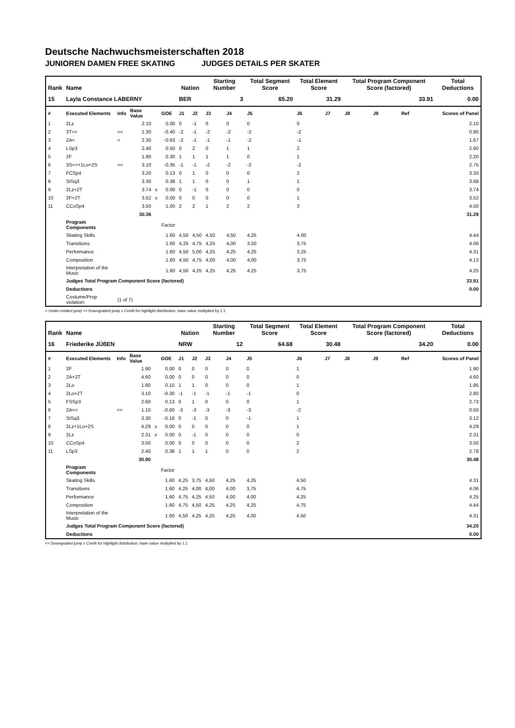Deutsche Nachwuchsmeisterschaften 2018
JUNIOREN DAMEN FREE SKATING JUDGES DETAILS PER SKATER
| Rank | Name | | | | | Nation | | Starting Number | | Total Segment Score | Total Element Score | | Total Program Component Score (factored) | | | Total Deductions |
| --- | --- | --- | --- | --- | --- | --- | --- | --- | --- | --- | --- | --- | --- | --- | --- | --- |
| 15 | Layla Constance LABERNY | | | | | BER | | 3 | | 65.20 | 31.29 | | 33.91 | | | 0.00 |
| # | Executed Elements | Info | Base Value | | GOE | J1 | J2 | J3 | J4 | J5 | J6 | J7 | J8 | J9 | Ref | Scores of Panel |
| 1 | 2Lz | | 2.10 | | 0.00 | 0 | -1 | 0 | 0 | 0 | 0 | | | | | 2.10 |
| 2 | 3T<< | << | 1.30 | | -0.40 | -2 | -1 | -2 | -2 | -2 | -2 | | | | | 0.90 |
| 3 | 2A< | < | 2.30 | | -0.63 | -2 | -1 | -1 | -1 | -2 | -1 | | | | | 1.67 |
| 4 | LSp3 | | 2.40 | | 0.50 | 0 | 2 | 0 | 1 | 1 | 2 | | | | | 2.90 |
| 5 | 2F | | 1.90 | | 0.30 | 1 | 1 | 1 | 1 | 0 | 1 | | | | | 2.20 |
| 6 | 3S<<+1Lo+2S | << | 3.10 | | -0.35 | -1 | -1 | -2 | -2 | -2 | -2 | | | | | 2.75 |
| 7 | FCSp4 | | 3.20 | | 0.13 | 0 | 1 | 0 | 0 | 0 | 2 | | | | | 3.33 |
| 8 | StSq3 | | 3.30 | | 0.38 | 1 | 1 | 0 | 0 | 1 | 1 | | | | | 3.68 |
| 9 | 2Lz+2T | | 3.74 | x | 0.00 | 0 | -1 | 0 | 0 | 0 | 0 | | | | | 3.74 |
| 10 | 2F+2T | | 3.52 | x | 0.00 | 0 | 0 | 0 | 0 | 0 | 1 | | | | | 3.52 |
| 11 | CCoSp4 | | 3.50 | | 1.00 | 2 | 2 | 1 | 2 | 2 | 3 | | | | | 4.50 |
| | | | 30.36 | | | | | | | | | | | | | 31.29 |
| | Program Components | | | | Factor | | | | | | | | | | | |
| | Skating Skills | | | | 1.60 | 4,50 | 4,50 | 4,50 | 4,50 | 4,25 | 4,00 | | | | | 4.44 |
| | Transitions | | | | 1.60 | 4,25 | 4,75 | 4,25 | 4,00 | 3,50 | 3,75 | | | | | 4.06 |
| | Performance | | | | 1.60 | 4,50 | 5,00 | 4,25 | 4,25 | 4,25 | 3,25 | | | | | 4.31 |
| | Composition | | | | 1.60 | 4,50 | 4,75 | 4,00 | 4,00 | 4,00 | 3,75 | | | | | 4.13 |
| | Interpretation of the Music | | | | 1.60 | 4,50 | 4,25 | 4,25 | 4,25 | 4,25 | 3,75 | | | | | 4.25 |
| | Judges Total Program Component Score (factored) | | | | | | | | | | | | | | | 33.91 |
| | Deductions | | | | | | | | | | | | | | | 0.00 |
| | Costume/Prop violation: | (1 of 7) | | | | | | | | | | | | | | |
< Under-rotated jump << Downgraded jump x Credit for highlight distribution, base value multiplied by 1.1
| Rank | Name | | | | | Nation | | Starting Number | | Total Segment Score | Total Element Score | | Total Program Component Score (factored) | | | Total Deductions |
| --- | --- | --- | --- | --- | --- | --- | --- | --- | --- | --- | --- | --- | --- | --- | --- | --- |
| 16 | Friederike JÜßEN | | | | | NRW | | 12 | | 64.68 | 30.48 | | 34.20 | | | 0.00 |
| # | Executed Elements | Info | Base Value | | GOE | J1 | J2 | J3 | J4 | J5 | J6 | J7 | J8 | J9 | Ref | Scores of Panel |
| 1 | 2F | | 1.90 | | 0.00 | 0 | 0 | 0 | 0 | 0 | 1 | | | | | 1.90 |
| 2 | 2A+2T | | 4.60 | | 0.00 | 0 | 0 | 0 | 0 | 0 | 0 | | | | | 4.60 |
| 3 | 2Lo | | 1.80 | | 0.15 | 1 | 1 | 0 | 0 | 0 | 1 | | | | | 1.95 |
| 4 | 2Lo+2T | | 3.10 | | -0.30 | -1 | -1 | -1 | -1 | -1 | 0 | | | | | 2.80 |
| 5 | FSSp3 | | 2.60 | | 0.13 | 0 | 1 | 0 | 0 | 0 | 1 | | | | | 2.73 |
| 6 | 2A<< | << | 1.10 | | -0.60 | -3 | -3 | -3 | -3 | -3 | -2 | | | | | 0.50 |
| 7 | StSq3 | | 3.30 | | -0.18 | 0 | -1 | 0 | 0 | -1 | 1 | | | | | 3.12 |
| 8 | 2Lz+1Lo+2S | | 4.29 | x | 0.00 | 0 | 0 | 0 | 0 | 0 | 1 | | | | | 4.29 |
| 9 | 2Lz | | 2.31 | x | 0.00 | 0 | -1 | 0 | 0 | 0 | 0 | | | | | 2.31 |
| 10 | CCoSp4 | | 3.50 | | 0.00 | 0 | 0 | 0 | 0 | 0 | 2 | | | | | 3.50 |
| 11 | LSp3 | | 2.40 | | 0.38 | 1 | 1 | 1 | 0 | 0 | 2 | | | | | 2.78 |
| | | | 30.90 | | | | | | | | | | | | | 30.48 |
| | Program Components | | | | Factor | | | | | | | | | | | |
| | Skating Skills | | | | 1.60 | 4,25 | 3,75 | 4,50 | 4,25 | 4,25 | 4,50 | | | | | 4.31 |
| | Transitions | | | | 1.60 | 4,25 | 4,00 | 4,00 | 4,00 | 3,75 | 4,75 | | | | | 4.06 |
| | Performance | | | | 1.60 | 4,75 | 4,25 | 4,50 | 4,00 | 4,00 | 4,25 | | | | | 4.25 |
| | Composition | | | | 1.60 | 4,75 | 4,50 | 4,25 | 4,25 | 4,25 | 4,75 | | | | | 4.44 |
| | Interpretation of the Music | | | | 1.60 | 4,50 | 4,25 | 4,25 | 4,25 | 4,00 | 4,50 | | | | | 4.31 |
| | Judges Total Program Component Score (factored) | | | | | | | | | | | | | | | 34.20 |
| | Deductions | | | | | | | | | | | | | | | 0.00 |
<< Downgraded jump x Credit for highlight distribution, base value multiplied by 1.1